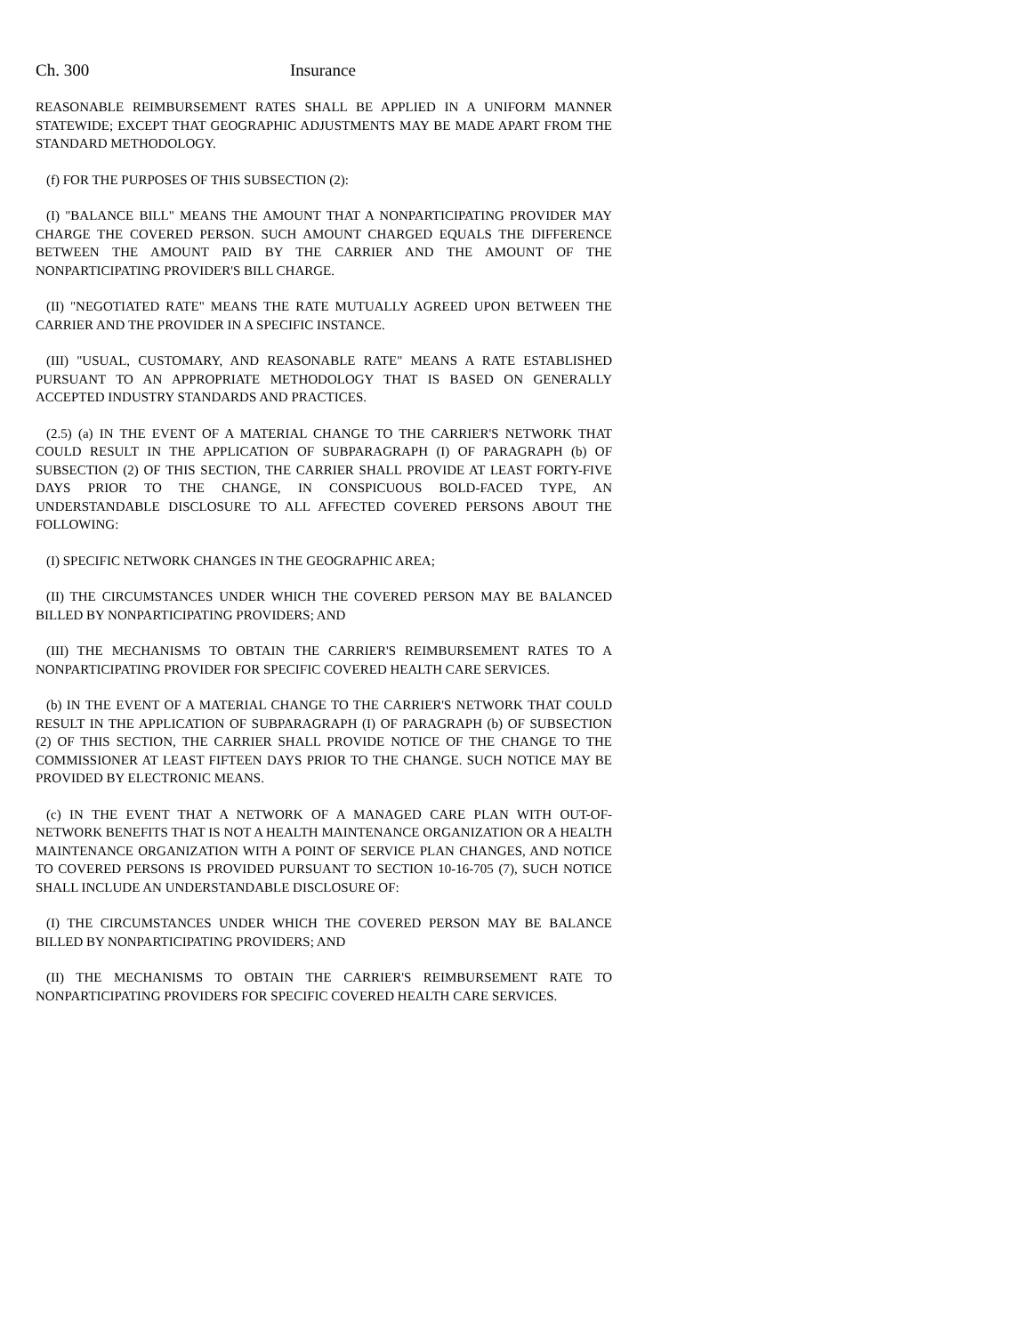Ch. 300 Insurance
REASONABLE REIMBURSEMENT RATES SHALL BE APPLIED IN A UNIFORM MANNER STATEWIDE; EXCEPT THAT GEOGRAPHIC ADJUSTMENTS MAY BE MADE APART FROM THE STANDARD METHODOLOGY.
(f) FOR THE PURPOSES OF THIS SUBSECTION (2):
(I) "BALANCE BILL" MEANS THE AMOUNT THAT A NONPARTICIPATING PROVIDER MAY CHARGE THE COVERED PERSON. SUCH AMOUNT CHARGED EQUALS THE DIFFERENCE BETWEEN THE AMOUNT PAID BY THE CARRIER AND THE AMOUNT OF THE NONPARTICIPATING PROVIDER'S BILL CHARGE.
(II) "NEGOTIATED RATE" MEANS THE RATE MUTUALLY AGREED UPON BETWEEN THE CARRIER AND THE PROVIDER IN A SPECIFIC INSTANCE.
(III) "USUAL, CUSTOMARY, AND REASONABLE RATE" MEANS A RATE ESTABLISHED PURSUANT TO AN APPROPRIATE METHODOLOGY THAT IS BASED ON GENERALLY ACCEPTED INDUSTRY STANDARDS AND PRACTICES.
(2.5) (a) IN THE EVENT OF A MATERIAL CHANGE TO THE CARRIER'S NETWORK THAT COULD RESULT IN THE APPLICATION OF SUBPARAGRAPH (I) OF PARAGRAPH (b) OF SUBSECTION (2) OF THIS SECTION, THE CARRIER SHALL PROVIDE AT LEAST FORTY-FIVE DAYS PRIOR TO THE CHANGE, IN CONSPICUOUS BOLD-FACED TYPE, AN UNDERSTANDABLE DISCLOSURE TO ALL AFFECTED COVERED PERSONS ABOUT THE FOLLOWING:
(I) SPECIFIC NETWORK CHANGES IN THE GEOGRAPHIC AREA;
(II) THE CIRCUMSTANCES UNDER WHICH THE COVERED PERSON MAY BE BALANCED BILLED BY NONPARTICIPATING PROVIDERS; AND
(III) THE MECHANISMS TO OBTAIN THE CARRIER'S REIMBURSEMENT RATES TO A NONPARTICIPATING PROVIDER FOR SPECIFIC COVERED HEALTH CARE SERVICES.
(b) IN THE EVENT OF A MATERIAL CHANGE TO THE CARRIER'S NETWORK THAT COULD RESULT IN THE APPLICATION OF SUBPARAGRAPH (I) OF PARAGRAPH (b) OF SUBSECTION (2) OF THIS SECTION, THE CARRIER SHALL PROVIDE NOTICE OF THE CHANGE TO THE COMMISSIONER AT LEAST FIFTEEN DAYS PRIOR TO THE CHANGE. SUCH NOTICE MAY BE PROVIDED BY ELECTRONIC MEANS.
(c) IN THE EVENT THAT A NETWORK OF A MANAGED CARE PLAN WITH OUT-OF-NETWORK BENEFITS THAT IS NOT A HEALTH MAINTENANCE ORGANIZATION OR A HEALTH MAINTENANCE ORGANIZATION WITH A POINT OF SERVICE PLAN CHANGES, AND NOTICE TO COVERED PERSONS IS PROVIDED PURSUANT TO SECTION 10-16-705 (7), SUCH NOTICE SHALL INCLUDE AN UNDERSTANDABLE DISCLOSURE OF:
(I) THE CIRCUMSTANCES UNDER WHICH THE COVERED PERSON MAY BE BALANCE BILLED BY NONPARTICIPATING PROVIDERS; AND
(II) THE MECHANISMS TO OBTAIN THE CARRIER'S REIMBURSEMENT RATE TO NONPARTICIPATING PROVIDERS FOR SPECIFIC COVERED HEALTH CARE SERVICES.